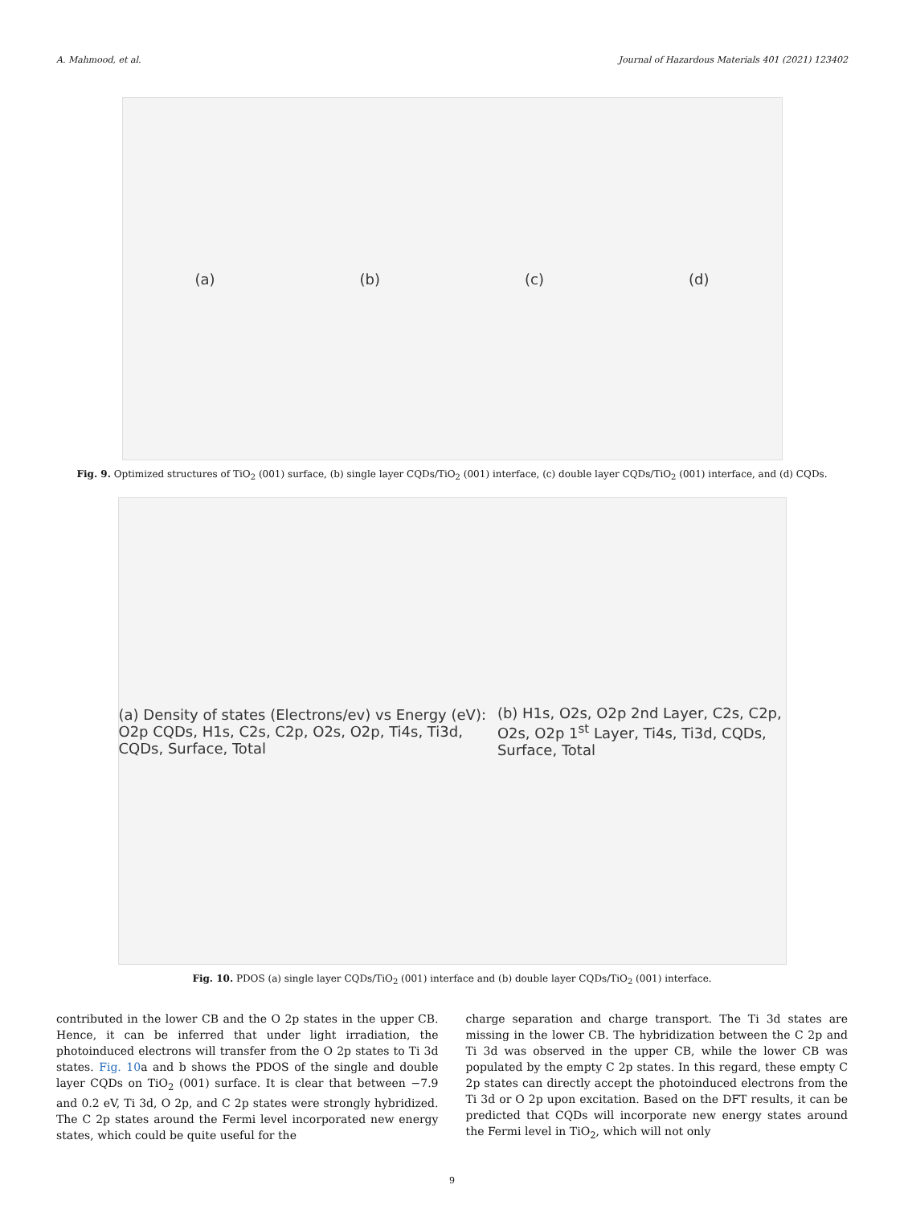A. Mahmood, et al. Journal of Hazardous Materials 401 (2021) 123402
(a) (b) (c) (d)
Fig. 9. Optimized structures of TiO<sub>2</sub> (001) surface, (b) single layer CQDs/TiO<sub>2</sub> (001) interface, (c) double layer CQDs/TiO<sub>2</sub> (001) interface, and (d) CQDs.
(a) Density of states (Electrons/ev) vs Energy (eV): O2p CQDs, H1s, C2s, C2p, O2s, O2p, Ti4s, Ti3d, CQDs, Surface, Total (b) H1s, O2s, O2p 2nd Layer, C2s, C2p, O2s, O2p 1<sup>st</sup> Layer, Ti4s, Ti3d, CQDs, Surface, Total
Fig. 10. PDOS (a) single layer CQDs/TiO<sub>2</sub> (001) interface and (b) double layer CQDs/TiO<sub>2</sub> (001) interface.
contributed in the lower CB and the O 2p states in the upper CB. Hence, it can be inferred that under light irradiation, the photoinduced electrons will transfer from the O 2p states to Ti 3d states. Fig. 10a and b shows the PDOS of the single and double layer CQDs on TiO<sub>2</sub> (001) surface. It is clear that between −7.9 and 0.2 eV, Ti 3d, O 2p, and C 2p states were strongly hybridized. The C 2p states around the Fermi level incorporated new energy states, which could be quite useful for the
charge separation and charge transport. The Ti 3d states are missing in the lower CB. The hybridization between the C 2p and Ti 3d was observed in the upper CB, while the lower CB was populated by the empty C 2p states. In this regard, these empty C 2p states can directly accept the photoinduced electrons from the Ti 3d or O 2p upon excitation. Based on the DFT results, it can be predicted that CQDs will incorporate new energy states around the Fermi level in TiO<sub>2</sub>, which will not only
9